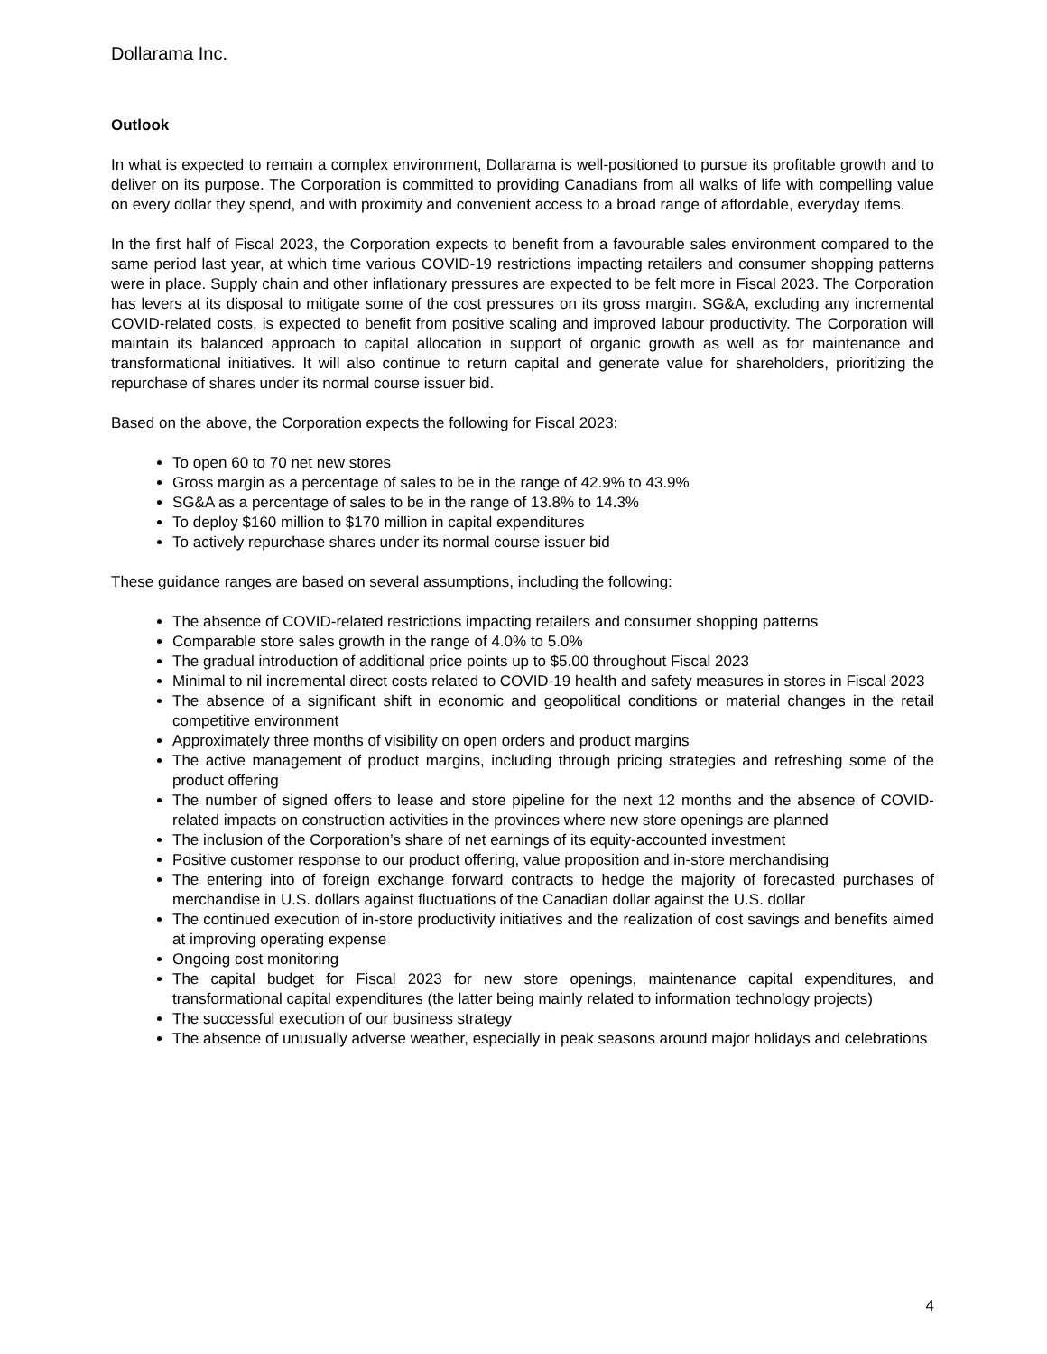Dollarama Inc.
Outlook
In what is expected to remain a complex environment, Dollarama is well-positioned to pursue its profitable growth and to deliver on its purpose. The Corporation is committed to providing Canadians from all walks of life with compelling value on every dollar they spend, and with proximity and convenient access to a broad range of affordable, everyday items.
In the first half of Fiscal 2023, the Corporation expects to benefit from a favourable sales environment compared to the same period last year, at which time various COVID-19 restrictions impacting retailers and consumer shopping patterns were in place. Supply chain and other inflationary pressures are expected to be felt more in Fiscal 2023. The Corporation has levers at its disposal to mitigate some of the cost pressures on its gross margin. SG&A, excluding any incremental COVID-related costs, is expected to benefit from positive scaling and improved labour productivity. The Corporation will maintain its balanced approach to capital allocation in support of organic growth as well as for maintenance and transformational initiatives. It will also continue to return capital and generate value for shareholders, prioritizing the repurchase of shares under its normal course issuer bid.
Based on the above, the Corporation expects the following for Fiscal 2023:
To open 60 to 70 net new stores
Gross margin as a percentage of sales to be in the range of 42.9% to 43.9%
SG&A as a percentage of sales to be in the range of 13.8% to 14.3%
To deploy $160 million to $170 million in capital expenditures
To actively repurchase shares under its normal course issuer bid
These guidance ranges are based on several assumptions, including the following:
The absence of COVID-related restrictions impacting retailers and consumer shopping patterns
Comparable store sales growth in the range of 4.0% to 5.0%
The gradual introduction of additional price points up to $5.00 throughout Fiscal 2023
Minimal to nil incremental direct costs related to COVID-19 health and safety measures in stores in Fiscal 2023
The absence of a significant shift in economic and geopolitical conditions or material changes in the retail competitive environment
Approximately three months of visibility on open orders and product margins
The active management of product margins, including through pricing strategies and refreshing some of the product offering
The number of signed offers to lease and store pipeline for the next 12 months and the absence of COVID-related impacts on construction activities in the provinces where new store openings are planned
The inclusion of the Corporation’s share of net earnings of its equity-accounted investment
Positive customer response to our product offering, value proposition and in-store merchandising
The entering into of foreign exchange forward contracts to hedge the majority of forecasted purchases of merchandise in U.S. dollars against fluctuations of the Canadian dollar against the U.S. dollar
The continued execution of in-store productivity initiatives and the realization of cost savings and benefits aimed at improving operating expense
Ongoing cost monitoring
The capital budget for Fiscal 2023 for new store openings, maintenance capital expenditures, and transformational capital expenditures (the latter being mainly related to information technology projects)
The successful execution of our business strategy
The absence of unusually adverse weather, especially in peak seasons around major holidays and celebrations
4